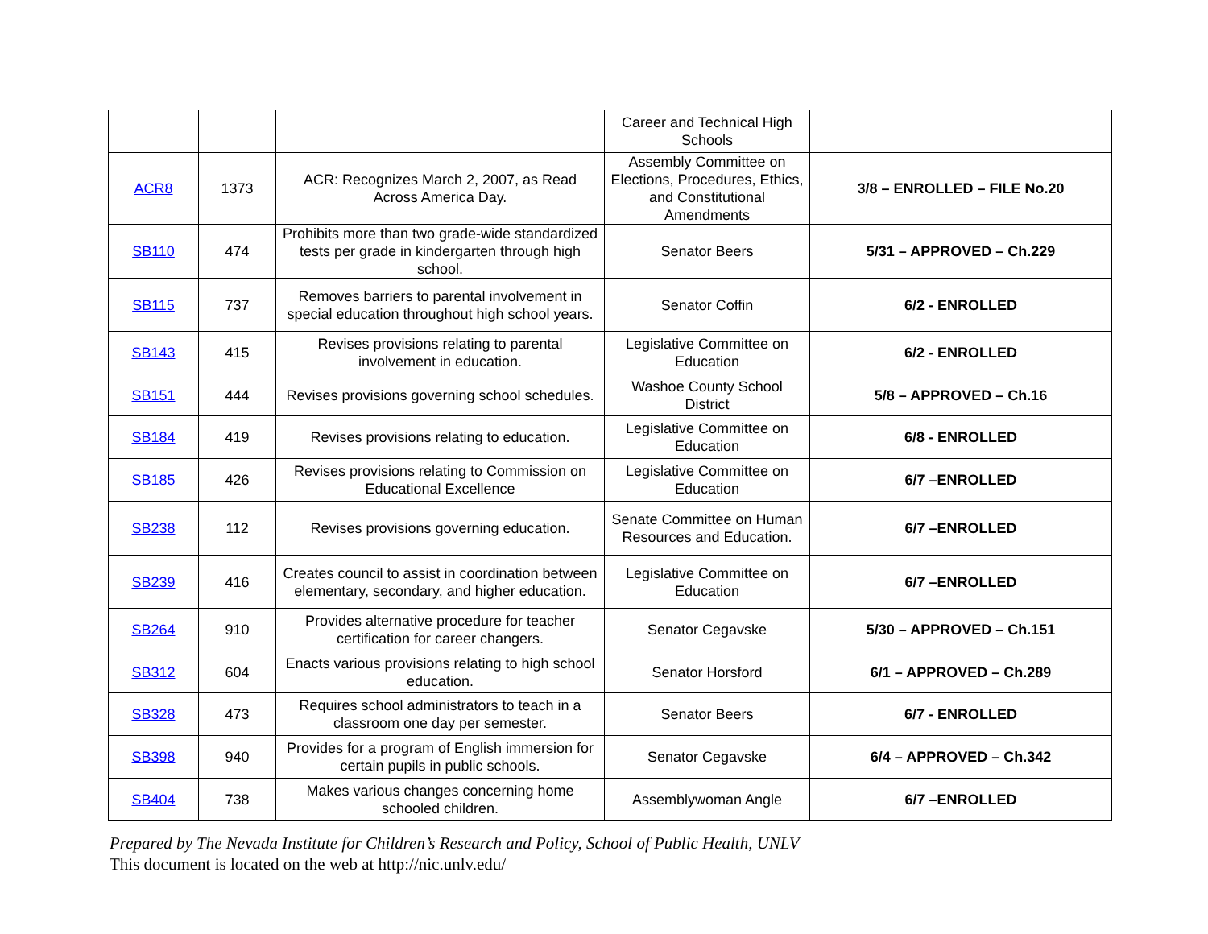| | | | Career and Technical High Schools | |
| ACR8 | 1373 | ACR: Recognizes March 2, 2007, as Read Across America Day. | Assembly Committee on Elections, Procedures, Ethics, and Constitutional Amendments | 3/8 – ENROLLED – FILE No.20 |
| SB110 | 474 | Prohibits more than two grade-wide standardized tests per grade in kindergarten through high school. | Senator Beers | 5/31 – APPROVED – Ch.229 |
| SB115 | 737 | Removes barriers to parental involvement in special education throughout high school years. | Senator Coffin | 6/2 - ENROLLED |
| SB143 | 415 | Revises provisions relating to parental involvement in education. | Legislative Committee on Education | 6/2 - ENROLLED |
| SB151 | 444 | Revises provisions governing school schedules. | Washoe County School District | 5/8 – APPROVED – Ch.16 |
| SB184 | 419 | Revises provisions relating to education. | Legislative Committee on Education | 6/8 - ENROLLED |
| SB185 | 426 | Revises provisions relating to Commission on Educational Excellence | Legislative Committee on Education | 6/7 –ENROLLED |
| SB238 | 112 | Revises provisions governing education. | Senate Committee on Human Resources and Education. | 6/7 –ENROLLED |
| SB239 | 416 | Creates council to assist in coordination between elementary, secondary, and higher education. | Legislative Committee on Education | 6/7 –ENROLLED |
| SB264 | 910 | Provides alternative procedure for teacher certification for career changers. | Senator Cegavske | 5/30 – APPROVED – Ch.151 |
| SB312 | 604 | Enacts various provisions relating to high school education. | Senator Horsford | 6/1 – APPROVED – Ch.289 |
| SB328 | 473 | Requires school administrators to teach in a classroom one day per semester. | Senator Beers | 6/7 - ENROLLED |
| SB398 | 940 | Provides for a program of English immersion for certain pupils in public schools. | Senator Cegavske | 6/4 – APPROVED – Ch.342 |
| SB404 | 738 | Makes various changes concerning home schooled children. | Assemblywoman Angle | 6/7 –ENROLLED |
Prepared by The Nevada Institute for Children’s Research and Policy, School of Public Health, UNLV
This document is located on the web at http://nic.unlv.edu/